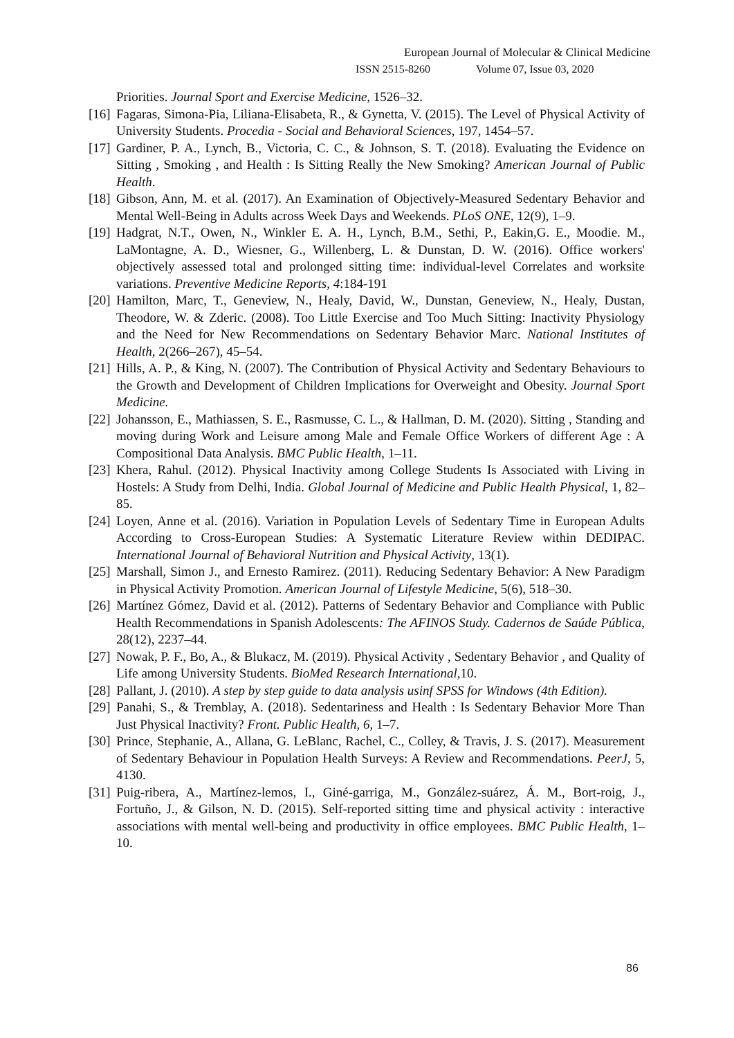European Journal of Molecular & Clinical Medicine
ISSN 2515-8260 Volume 07, Issue 03, 2020
Priorities. Journal Sport and Exercise Medicine, 1526–32.
[16] Fagaras, Simona-Pia, Liliana-Elisabeta, R., & Gynetta, V. (2015). The Level of Physical Activity of University Students. Procedia - Social and Behavioral Sciences, 197, 1454–57.
[17] Gardiner, P. A., Lynch, B., Victoria, C. C., & Johnson, S. T. (2018). Evaluating the Evidence on Sitting , Smoking , and Health : Is Sitting Really the New Smoking? American Journal of Public Health.
[18] Gibson, Ann, M. et al. (2017). An Examination of Objectively-Measured Sedentary Behavior and Mental Well-Being in Adults across Week Days and Weekends. PLoS ONE, 12(9), 1–9.
[19] Hadgrat, N.T., Owen, N., Winkler E. A. H., Lynch, B.M., Sethi, P., Eakin,G. E., Moodie. M., LaMontagne, A. D., Wiesner, G., Willenberg, L. & Dunstan, D. W. (2016). Office workers' objectively assessed total and prolonged sitting time: individual-level Correlates and worksite variations. Preventive Medicine Reports, 4:184-191
[20] Hamilton, Marc, T., Geneview, N., Healy, David, W., Dunstan, Geneview, N., Healy, Dustan, Theodore, W. & Zderic. (2008). Too Little Exercise and Too Much Sitting: Inactivity Physiology and the Need for New Recommendations on Sedentary Behavior Marc. National Institutes of Health, 2(266–267), 45–54.
[21] Hills, A. P., & King, N. (2007). The Contribution of Physical Activity and Sedentary Behaviours to the Growth and Development of Children Implications for Overweight and Obesity. Journal Sport Medicine.
[22] Johansson, E., Mathiassen, S. E., Rasmusse, C. L., & Hallman, D. M. (2020). Sitting , Standing and moving during Work and Leisure among Male and Female Office Workers of different Age : A Compositional Data Analysis. BMC Public Health, 1–11.
[23] Khera, Rahul. (2012). Physical Inactivity among College Students Is Associated with Living in Hostels: A Study from Delhi, India. Global Journal of Medicine and Public Health Physical, 1, 82–85.
[24] Loyen, Anne et al. (2016). Variation in Population Levels of Sedentary Time in European Adults According to Cross-European Studies: A Systematic Literature Review within DEDIPAC. International Journal of Behavioral Nutrition and Physical Activity, 13(1).
[25] Marshall, Simon J., and Ernesto Ramirez. (2011). Reducing Sedentary Behavior: A New Paradigm in Physical Activity Promotion. American Journal of Lifestyle Medicine, 5(6), 518–30.
[26] Martínez Gómez, David et al. (2012). Patterns of Sedentary Behavior and Compliance with Public Health Recommendations in Spanish Adolescents: The AFINOS Study. Cadernos de Saúde Pública, 28(12), 2237–44.
[27] Nowak, P. F., Bo, A., & Blukacz, M. (2019). Physical Activity , Sedentary Behavior , and Quality of Life among University Students. BioMed Research International,10.
[28] Pallant, J. (2010). A step by step guide to data analysis usinf SPSS for Windows (4th Edition).
[29] Panahi, S., & Tremblay, A. (2018). Sedentariness and Health : Is Sedentary Behavior More Than Just Physical Inactivity? Front. Public Health, 6, 1–7.
[30] Prince, Stephanie, A., Allana, G. LeBlanc, Rachel, C., Colley, & Travis, J. S. (2017). Measurement of Sedentary Behaviour in Population Health Surveys: A Review and Recommendations. PeerJ, 5, 4130.
[31] Puig-ribera, A., Martínez-lemos, I., Giné-garriga, M., González-suárez, Á. M., Bort-roig, J., Fortuño, J., & Gilson, N. D. (2015). Self-reported sitting time and physical activity : interactive associations with mental well-being and productivity in office employees. BMC Public Health, 1–10.
86